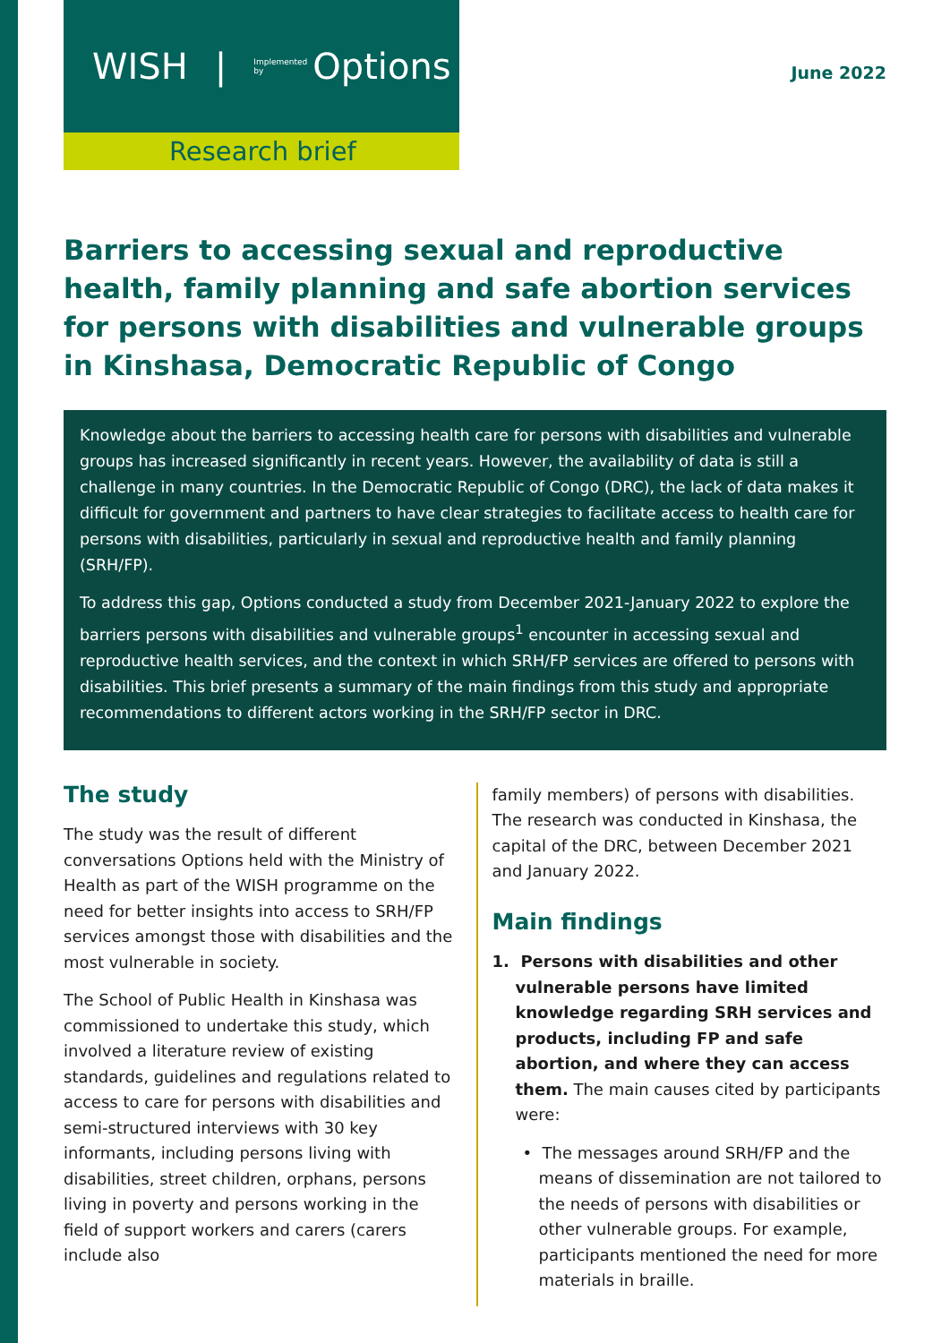WISH | Implemented by Options
Research brief
June 2022
Barriers to accessing sexual and reproductive health, family planning and safe abortion services for persons with disabilities and vulnerable groups in Kinshasa, Democratic Republic of Congo
Knowledge about the barriers to accessing health care for persons with disabilities and vulnerable groups has increased significantly in recent years. However, the availability of data is still a challenge in many countries. In the Democratic Republic of Congo (DRC), the lack of data makes it difficult for government and partners to have clear strategies to facilitate access to health care for persons with disabilities, particularly in sexual and reproductive health and family planning (SRH/FP).
To address this gap, Options conducted a study from December 2021-January 2022 to explore the barriers persons with disabilities and vulnerable groups<sup>1</sup> encounter in accessing sexual and reproductive health services, and the context in which SRH/FP services are offered to persons with disabilities. This brief presents a summary of the main findings from this study and appropriate recommendations to different actors working in the SRH/FP sector in DRC.
The study
The study was the result of different conversations Options held with the Ministry of Health as part of the WISH programme on the need for better insights into access to SRH/FP services amongst those with disabilities and the most vulnerable in society.
The School of Public Health in Kinshasa was commissioned to undertake this study, which involved a literature review of existing standards, guidelines and regulations related to access to care for persons with disabilities and semi-structured interviews with 30 key informants, including persons living with disabilities, street children, orphans, persons living in poverty and persons working in the field of support workers and carers (carers include also
family members) of persons with disabilities. The research was conducted in Kinshasa, the capital of the DRC, between December 2021 and January 2022.
Main findings
1. Persons with disabilities and other vulnerable persons have limited knowledge regarding SRH services and products, including FP and safe abortion, and where they can access them. The main causes cited by participants were:
• The messages around SRH/FP and the means of dissemination are not tailored to the needs of persons with disabilities or other vulnerable groups. For example, participants mentioned the need for more materials in braille.